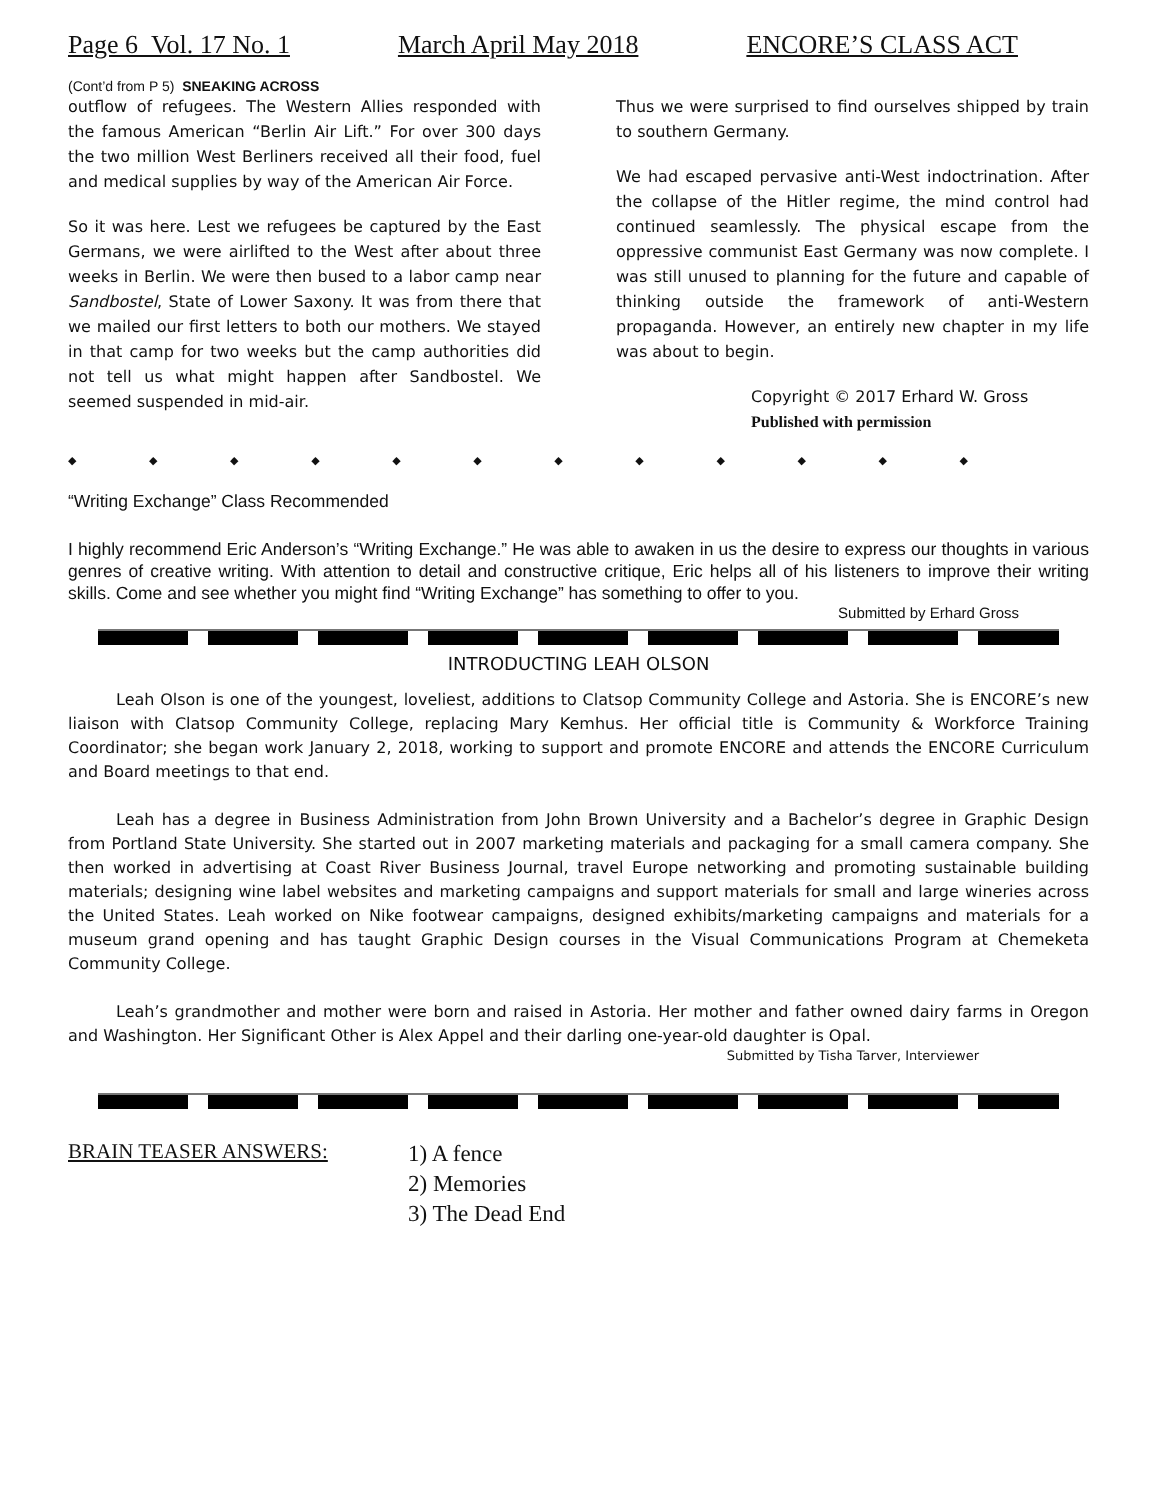Page 6 Vol. 17 No. 1 March April May 2018 ENCORE’S CLASS ACT
(Cont’d from P 5) SNEAKING ACROSS
outflow of refugees. The Western Allies responded with the famous American “Berlin Air Lift.” For over 300 days the two million West Berliners received all their food, fuel and medical supplies by way of the American Air Force.
So it was here. Lest we refugees be captured by the East Germans, we were airlifted to the West after about three weeks in Berlin. We were then bused to a labor camp near Sandbostel, State of Lower Saxony. It was from there that we mailed our first letters to both our mothers. We stayed in that camp for two weeks but the camp authorities did not tell us what might happen after Sandbostel. We seemed suspended in mid-air.
Thus we were surprised to find ourselves shipped by train to southern Germany.
We had escaped pervasive anti-West indoctrination. After the collapse of the Hitler regime, the mind control had continued seamlessly. The physical escape from the oppressive communist East Germany was now complete. I was still unused to planning for the future and capable of thinking outside the framework of anti-Western propaganda. However, an entirely new chapter in my life was about to begin.
Copyright © 2017 Erhard W. Gross
Published with permission
◆ ◆ ◆ ◆ ◆ ◆ ◆ ◆ ◆ ◆ ◆ ◆
“Writing Exchange” Class Recommended
I highly recommend Eric Anderson’s “Writing Exchange.” He was able to awaken in us the desire to express our thoughts in various genres of creative writing. With attention to detail and constructive critique, Eric helps all of his listeners to improve their writing skills. Come and see whether you might find “Writing Exchange” has something to offer to you.
Submitted by Erhard Gross
INTRODUCTING LEAH OLSON
Leah Olson is one of the youngest, loveliest, additions to Clatsop Community College and Astoria. She is ENCORE’s new liaison with Clatsop Community College, replacing Mary Kemhus. Her official title is Community & Workforce Training Coordinator; she began work January 2, 2018, working to support and promote ENCORE and attends the ENCORE Curriculum and Board meetings to that end.
Leah has a degree in Business Administration from John Brown University and a Bachelor’s degree in Graphic Design from Portland State University. She started out in 2007 marketing materials and packaging for a small camera company. She then worked in advertising at Coast River Business Journal, travel Europe networking and promoting sustainable building materials; designing wine label websites and marketing campaigns and support materials for small and large wineries across the United States. Leah worked on Nike footwear campaigns, designed exhibits/marketing campaigns and materials for a museum grand opening and has taught Graphic Design courses in the Visual Communications Program at Chemeketa Community College.
Leah’s grandmother and mother were born and raised in Astoria. Her mother and father owned dairy farms in Oregon and Washington. Her Significant Other is Alex Appel and their darling one-year-old daughter is Opal.
Submitted by Tisha Tarver, Interviewer
BRAIN TEASER ANSWERS:
1) A fence
2) Memories
3) The Dead End